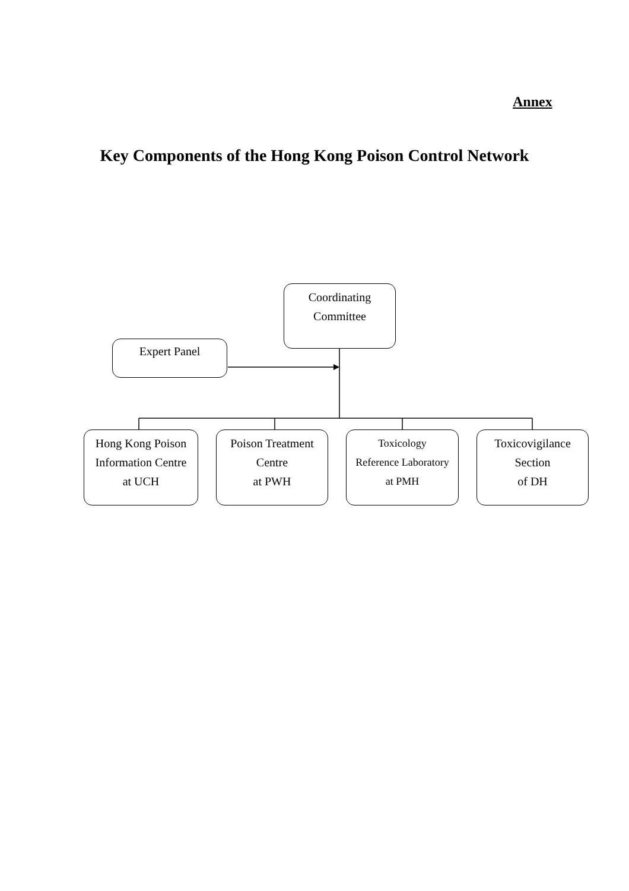Annex
Key Components of the Hong Kong Poison Control Network
Coordinating
Committee
Expert Panel
Hong Kong Poison
Information Centre
at UCH
Poison Treatment
Centre
at PWH
Toxicology
Reference Laboratory
at PMH
Toxicovigilance
Section
of DH